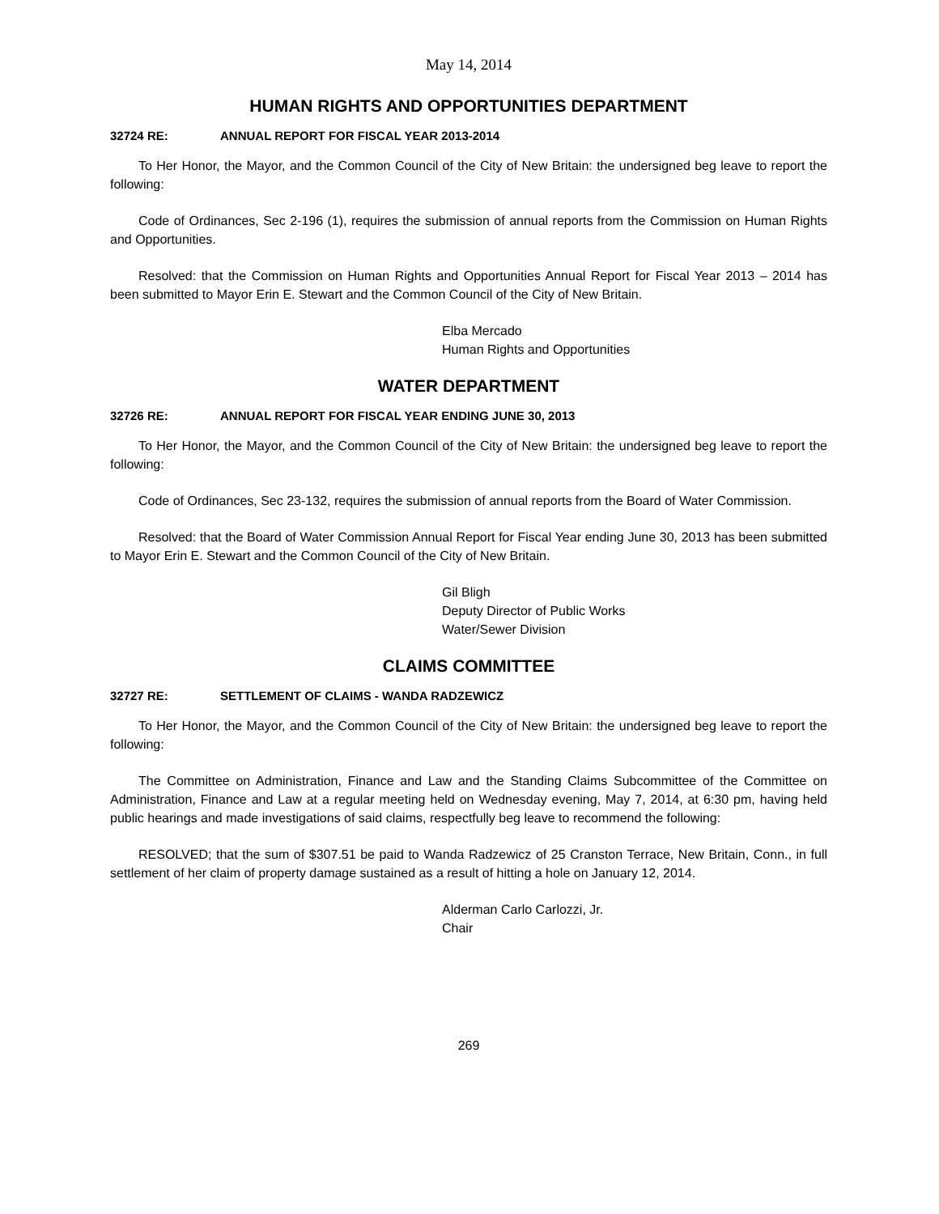May 14, 2014
HUMAN RIGHTS AND OPPORTUNITIES DEPARTMENT
32724 RE: ANNUAL REPORT FOR FISCAL YEAR 2013-2014
To Her Honor, the Mayor, and the Common Council of the City of New Britain: the undersigned beg leave to report the following:
Code of Ordinances, Sec 2-196 (1), requires the submission of annual reports from the Commission on Human Rights and Opportunities.
Resolved: that the Commission on Human Rights and Opportunities Annual Report for Fiscal Year 2013 – 2014 has been submitted to Mayor Erin E. Stewart and the Common Council of the City of New Britain.
Elba Mercado
Human Rights and Opportunities
WATER DEPARTMENT
32726 RE: ANNUAL REPORT FOR FISCAL YEAR ENDING JUNE 30, 2013
To Her Honor, the Mayor, and the Common Council of the City of New Britain: the undersigned beg leave to report the following:
Code of Ordinances, Sec 23-132, requires the submission of annual reports from the Board of Water Commission.
Resolved: that the Board of Water Commission Annual Report for Fiscal Year ending June 30, 2013 has been submitted to Mayor Erin E. Stewart and the Common Council of the City of New Britain.
Gil Bligh
Deputy Director of Public Works
Water/Sewer Division
CLAIMS COMMITTEE
32727 RE: SETTLEMENT OF CLAIMS - WANDA RADZEWICZ
To Her Honor, the Mayor, and the Common Council of the City of New Britain: the undersigned beg leave to report the following:
The Committee on Administration, Finance and Law and the Standing Claims Subcommittee of the Committee on Administration, Finance and Law at a regular meeting held on Wednesday evening, May 7, 2014, at 6:30 pm, having held public hearings and made investigations of said claims, respectfully beg leave to recommend the following:
RESOLVED; that the sum of $307.51 be paid to Wanda Radzewicz of 25 Cranston Terrace, New Britain, Conn., in full settlement of her claim of property damage sustained as a result of hitting a hole on January 12, 2014.
Alderman Carlo Carlozzi, Jr.
Chair
269